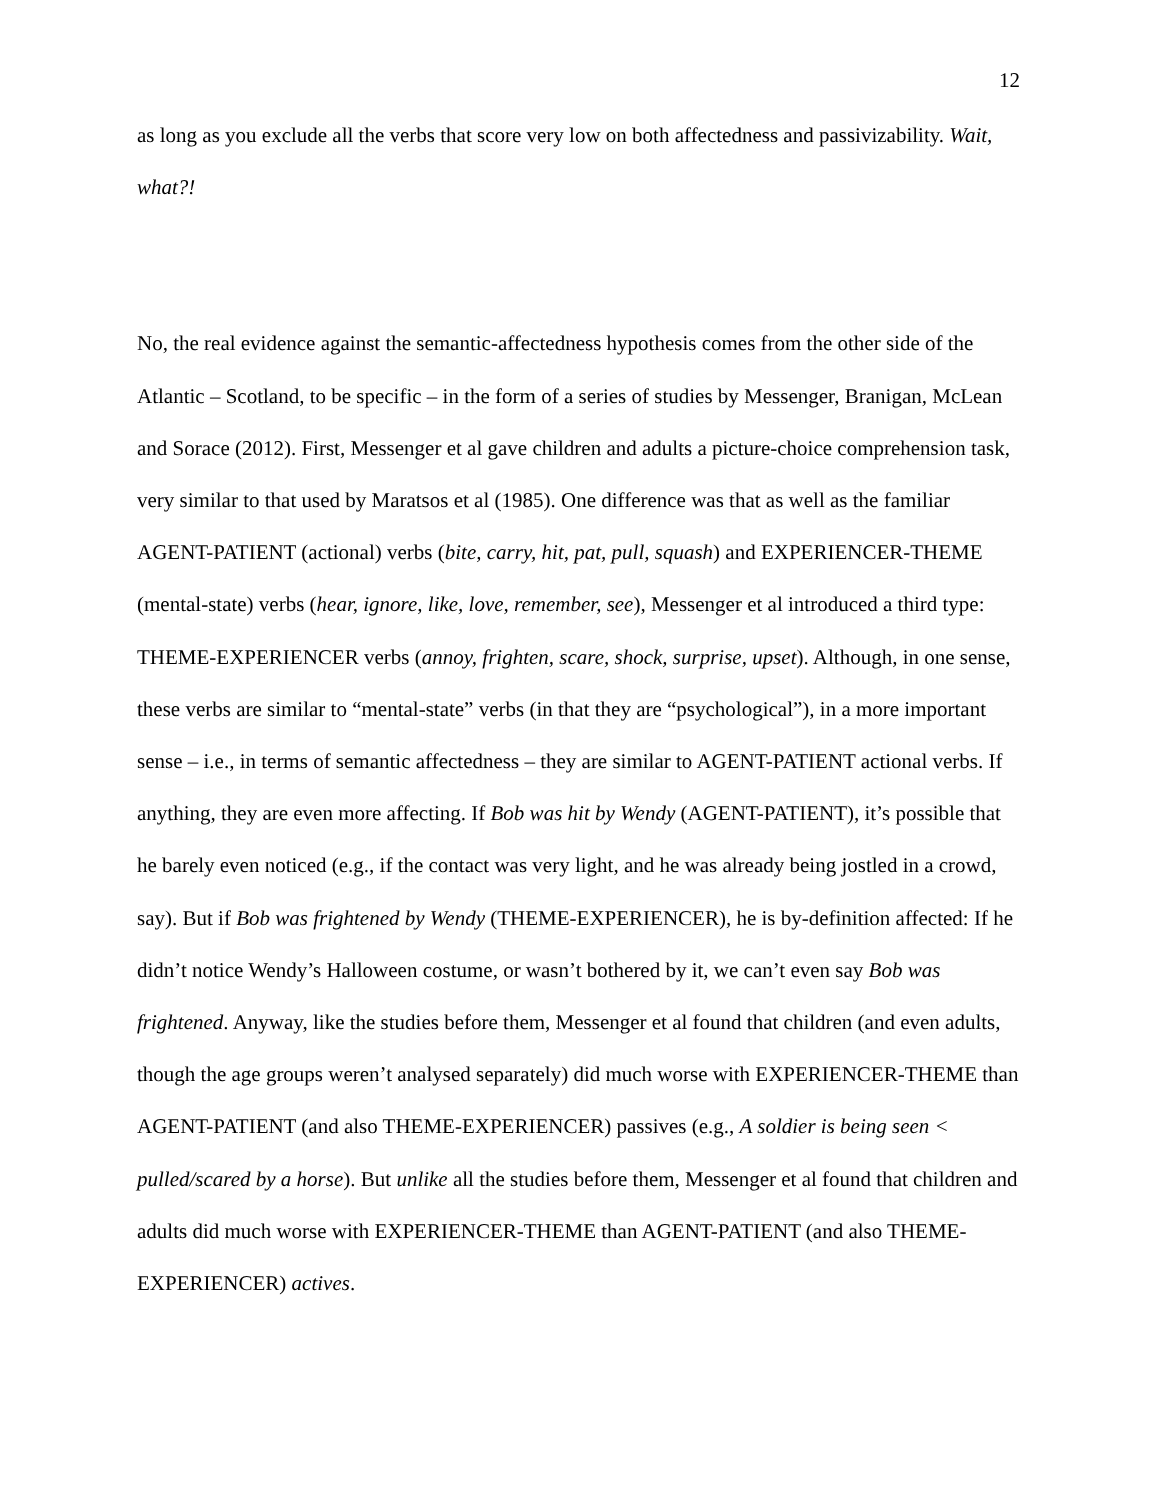12
as long as you exclude all the verbs that score very low on both affectedness and passivizability. Wait, what?!
No, the real evidence against the semantic-affectedness hypothesis comes from the other side of the Atlantic – Scotland, to be specific – in the form of a series of studies by Messenger, Branigan, McLean and Sorace (2012). First, Messenger et al gave children and adults a picture-choice comprehension task, very similar to that used by Maratsos et al (1985). One difference was that as well as the familiar AGENT-PATIENT (actional) verbs (bite, carry, hit, pat, pull, squash) and EXPERIENCER-THEME (mental-state) verbs (hear, ignore, like, love, remember, see), Messenger et al introduced a third type: THEME-EXPERIENCER verbs (annoy, frighten, scare, shock, surprise, upset). Although, in one sense, these verbs are similar to “mental-state” verbs (in that they are “psychological”), in a more important sense – i.e., in terms of semantic affectedness – they are similar to AGENT-PATIENT actional verbs. If anything, they are even more affecting. If Bob was hit by Wendy (AGENT-PATIENT), it’s possible that he barely even noticed (e.g., if the contact was very light, and he was already being jostled in a crowd, say). But if Bob was frightened by Wendy (THEME-EXPERIENCER), he is by-definition affected: If he didn’t notice Wendy’s Halloween costume, or wasn’t bothered by it, we can’t even say Bob was frightened. Anyway, like the studies before them, Messenger et al found that children (and even adults, though the age groups weren’t analysed separately) did much worse with EXPERIENCER-THEME than AGENT-PATIENT (and also THEME-EXPERIENCER) passives (e.g., A soldier is being seen < pulled/scared by a horse). But unlike all the studies before them, Messenger et al found that children and adults did much worse with EXPERIENCER-THEME than AGENT-PATIENT (and also THEME-EXPERIENCER) actives.